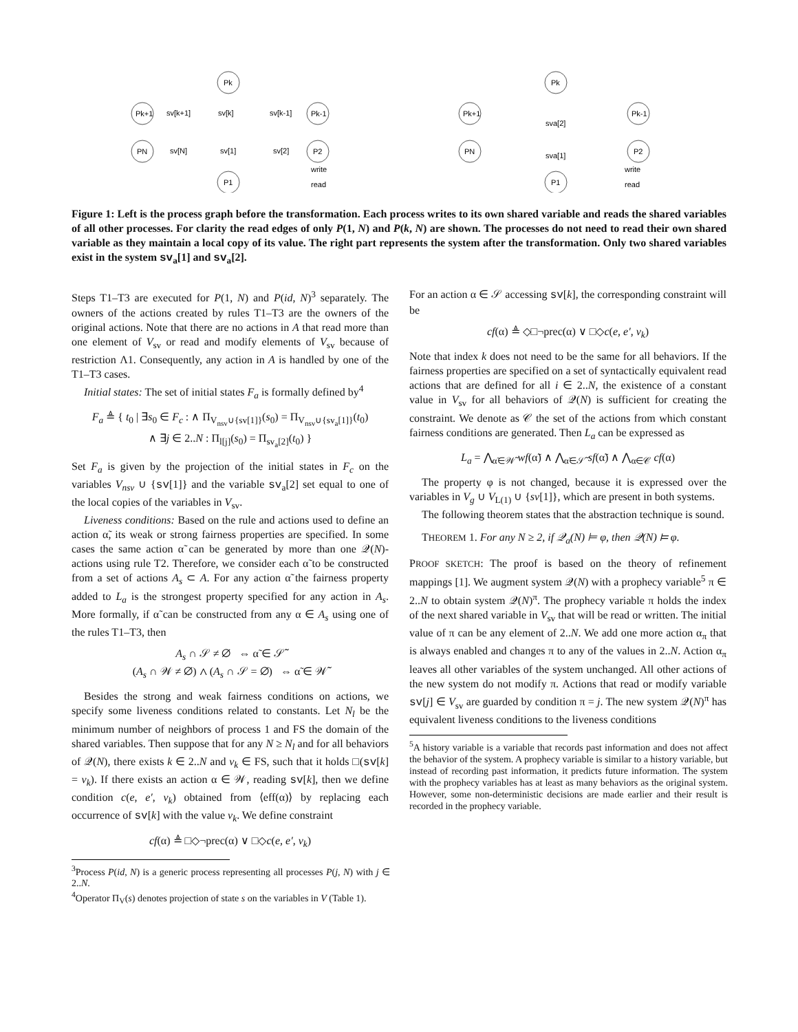Pk
Pk+1
PN
Pk-1
P2
P1
sv[k+1]
sv[k]
sv[k-1]
sv[N]
sv[1]
sv[2]
write
read
Pk
Pk+1
PN
Pk-1
P2
P1
sva[2]
sva[1]
write
read
Figure 1: Left is the process graph before the transformation. Each process writes to its own shared variable and reads the shared variables of all other processes. For clarity the read edges of only P(1, N) and P(k, N) are shown. The processes do not need to read their own shared variable as they maintain a local copy of its value. The right part represents the system after the transformation. Only two shared variables exist in the system sv<sub>a</sub>[1] and sv<sub>a</sub>[2].
Steps T1–T3 are executed for P(1, N) and P(id, N)<sup>3</sup> separately. The owners of the actions created by rules T1–T3 are the owners of the original actions. Note that there are no actions in A that read more than one element of V<sub>sv</sub> or read and modify elements of V<sub>sv</sub> because of restriction Λ1. Consequently, any action in A is handled by one of the T1–T3 cases.
Initial states: The set of initial states F<sub>a</sub> is formally defined by<sup>4</sup>
F<sub>a</sub> ≜ { t<sub>0</sub> | ∃s<sub>0</sub> ∈ F<sub>c</sub> : ∧ Π<sub>V<sub>nsv</sub>∪{sv[1]}</sub>(s<sub>0</sub>) = Π<sub>V<sub>nsv</sub>∪{sv<sub>a</sub>[1]}</sub>(t<sub>0</sub>)
∧ ∃j ∈ 2..N : Π<sub>l[j]</sub>(s<sub>0</sub>) = Π<sub>sv<sub>a</sub>[2]</sub>(t<sub>0</sub>) }
Set F<sub>a</sub> is given by the projection of the initial states in F<sub>c</sub> on the variables V<sub>nsv</sub> ∪ {sv[1]} and the variable sv<sub>a</sub>[2] set equal to one of the local copies of the variables in V<sub>sv</sub>.
Liveness conditions: Based on the rule and actions used to define an action α̃, its weak or strong fairness properties are specified. In some cases the same action α̃ can be generated by more than one 𝒬(N)-actions using rule T2. Therefore, we consider each α̃ to be constructed from a set of actions A<sub>s</sub> ⊂ A. For any action α̃ the fairness property added to L<sub>a</sub> is the strongest property specified for any action in A<sub>s</sub>. More formally, if α̃ can be constructed from any α ∈ A<sub>s</sub> using one of the rules T1–T3, then
A<sub>s</sub> ∩ 𝒮 ≠ ∅ ⇔ α̃ ∈ 𝒮̃
(A<sub>s</sub> ∩ 𝒲 ≠ ∅) ∧ (A<sub>s</sub> ∩ 𝒮 = ∅) ⇔ α̃ ∈ 𝒲̃
Besides the strong and weak fairness conditions on actions, we specify some liveness conditions related to constants. Let N<sub>l</sub> be the minimum number of neighbors of process 1 and FS the domain of the shared variables. Then suppose that for any N ≥ N<sub>l</sub> and for all behaviors of 𝒬(N), there exists k ∈ 2..N and v<sub>k</sub> ∈ FS, such that it holds □(sv[k] = v<sub>k</sub>). If there exists an action α ∈ 𝒲, reading sv[k], then we define condition c(e, e′, v<sub>k</sub>) obtained from ⟨eff(α)⟩ by replacing each occurrence of sv[k] with the value v<sub>k</sub>. We define constraint
cf(α) ≜ □◇¬prec(α) ∨ □◇c(e, e′, v<sub>k</sub>)
<sup>3</sup> Process P(id, N) is a generic process representing all processes P(j, N) with j ∈ 2..N.
<sup>4</sup> Operator Π<sub>V</sub>(s) denotes projection of state s on the variables in V (Table 1).
For an action α ∈ 𝒮 accessing sv[k], the corresponding constraint will be
cf(α) ≜ ◇□¬prec(α) ∨ □◇c(e, e′, v<sub>k</sub>)
Note that index k does not need to be the same for all behaviors. If the fairness properties are specified on a set of syntactically equivalent read actions that are defined for all i ∈ 2..N, the existence of a constant value in V<sub>sv</sub> for all behaviors of 𝒬(N) is sufficient for creating the constraint. We denote as 𝒞 the set of the actions from which constant fairness conditions are generated. Then L<sub>a</sub> can be expressed as
L<sub>a</sub> = ⋀<sub>α̃∈𝒲̃</sub> wf(α̃) ∧ ⋀<sub>α̃∈𝒮̃</sub> sf(α̃) ∧ ⋀<sub>α∈𝒞</sub> cf(α)
The property φ is not changed, because it is expressed over the variables in V<sub>g</sub> ∪ V<sub>L(1)</sub> ∪ {sv[1]}, which are present in both systems.
The following theorem states that the abstraction technique is sound.
THEOREM 1. For any N ≥ 2, if 𝒬<sub>a</sub>(N) ⊨ φ, then 𝒬(N) ⊨ φ.
PROOF SKETCH: The proof is based on the theory of refinement mappings [1]. We augment system 𝒬(N) with a prophecy variable<sup>5</sup> π ∈ 2..N to obtain system 𝒬(N)<sup>π</sup>. The prophecy variable π holds the index of the next shared variable in V<sub>sv</sub> that will be read or written. The initial value of π can be any element of 2..N. We add one more action α<sub>π</sub> that is always enabled and changes π to any of the values in 2..N. Action α<sub>π</sub> leaves all other variables of the system unchanged. All other actions of the new system do not modify π. Actions that read or modify variable sv[j] ∈ V<sub>sv</sub> are guarded by condition π = j. The new system 𝒬(N)<sup>π</sup> has equivalent liveness conditions to the liveness conditions
<sup>5</sup> A history variable is a variable that records past information and does not affect the behavior of the system. A prophecy variable is similar to a history variable, but instead of recording past information, it predicts future information. The system with the prophecy variables has at least as many behaviors as the original system. However, some non-deterministic decisions are made earlier and their result is recorded in the prophecy variable.